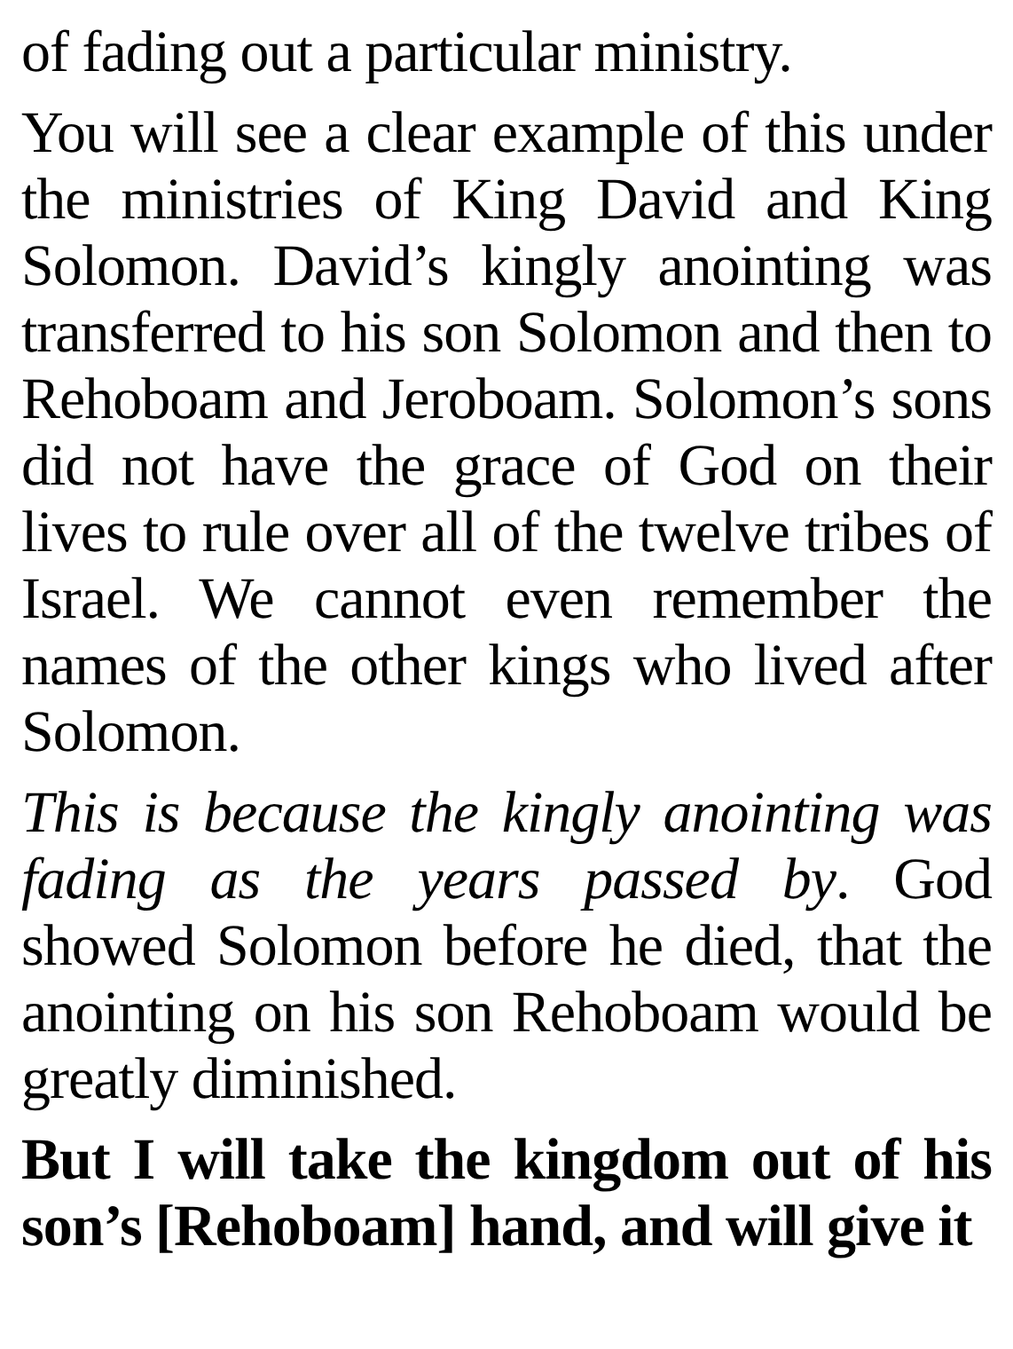of fading out a particular ministry.
You will see a clear example of this under the ministries of King David and King Solomon. David’s kingly anointing was transferred to his son Solomon and then to Rehoboam and Jeroboam. Solomon’s sons did not have the grace of God on their lives to rule over all of the twelve tribes of Israel. We cannot even remember the names of the other kings who lived after Solomon.
This is because the kingly anointing was fading as the years passed by. God showed Solomon before he died, that the anointing on his son Rehoboam would be greatly diminished.
But I will take the kingdom out of his son’s [Rehoboam] hand, and will give it